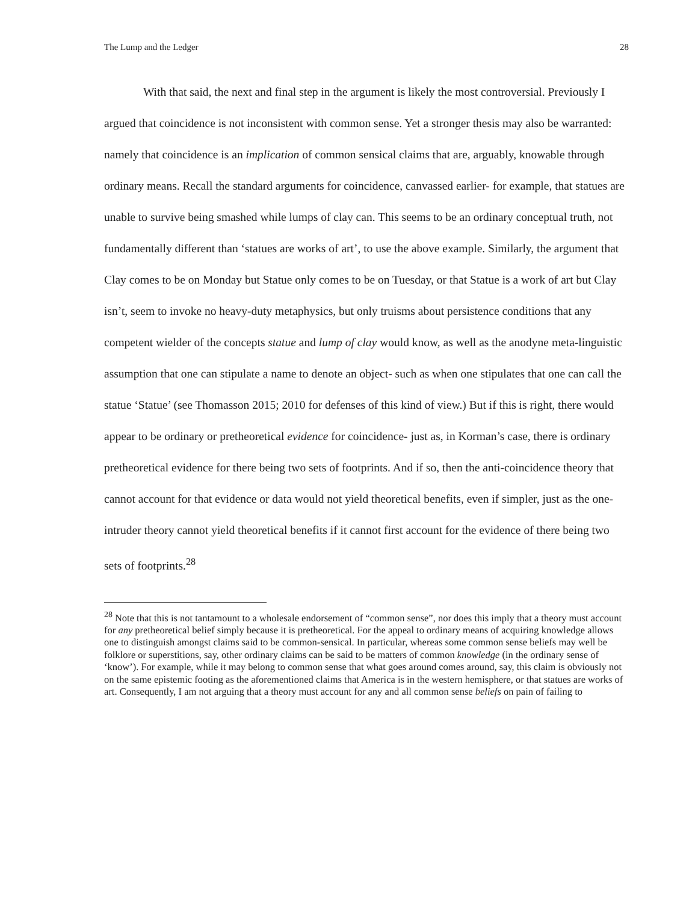The Lump and the Ledger 28
With that said, the next and final step in the argument is likely the most controversial. Previously I argued that coincidence is not inconsistent with common sense. Yet a stronger thesis may also be warranted: namely that coincidence is an implication of common sensical claims that are, arguably, knowable through ordinary means. Recall the standard arguments for coincidence, canvassed earlier- for example, that statues are unable to survive being smashed while lumps of clay can. This seems to be an ordinary conceptual truth, not fundamentally different than ‘statues are works of art’, to use the above example. Similarly, the argument that Clay comes to be on Monday but Statue only comes to be on Tuesday, or that Statue is a work of art but Clay isn’t, seem to invoke no heavy-duty metaphysics, but only truisms about persistence conditions that any competent wielder of the concepts statue and lump of clay would know, as well as the anodyne meta-linguistic assumption that one can stipulate a name to denote an object- such as when one stipulates that one can call the statue ‘Statue’ (see Thomasson 2015; 2010 for defenses of this kind of view.) But if this is right, there would appear to be ordinary or pretheoretical evidence for coincidence- just as, in Korman’s case, there is ordinary pretheoretical evidence for there being two sets of footprints. And if so, then the anti-coincidence theory that cannot account for that evidence or data would not yield theoretical benefits, even if simpler, just as the one-intruder theory cannot yield theoretical benefits if it cannot first account for the evidence of there being two sets of footprints.<sup>28</sup>
<sup>28</sup> Note that this is not tantamount to a wholesale endorsement of “common sense”, nor does this imply that a theory must account for any pretheoretical belief simply because it is pretheoretical. For the appeal to ordinary means of acquiring knowledge allows one to distinguish amongst claims said to be common-sensical. In particular, whereas some common sense beliefs may well be folklore or superstitions, say, other ordinary claims can be said to be matters of common knowledge (in the ordinary sense of ‘know’). For example, while it may belong to common sense that what goes around comes around, say, this claim is obviously not on the same epistemic footing as the aforementioned claims that America is in the western hemisphere, or that statues are works of art. Consequently, I am not arguing that a theory must account for any and all common sense beliefs on pain of failing to